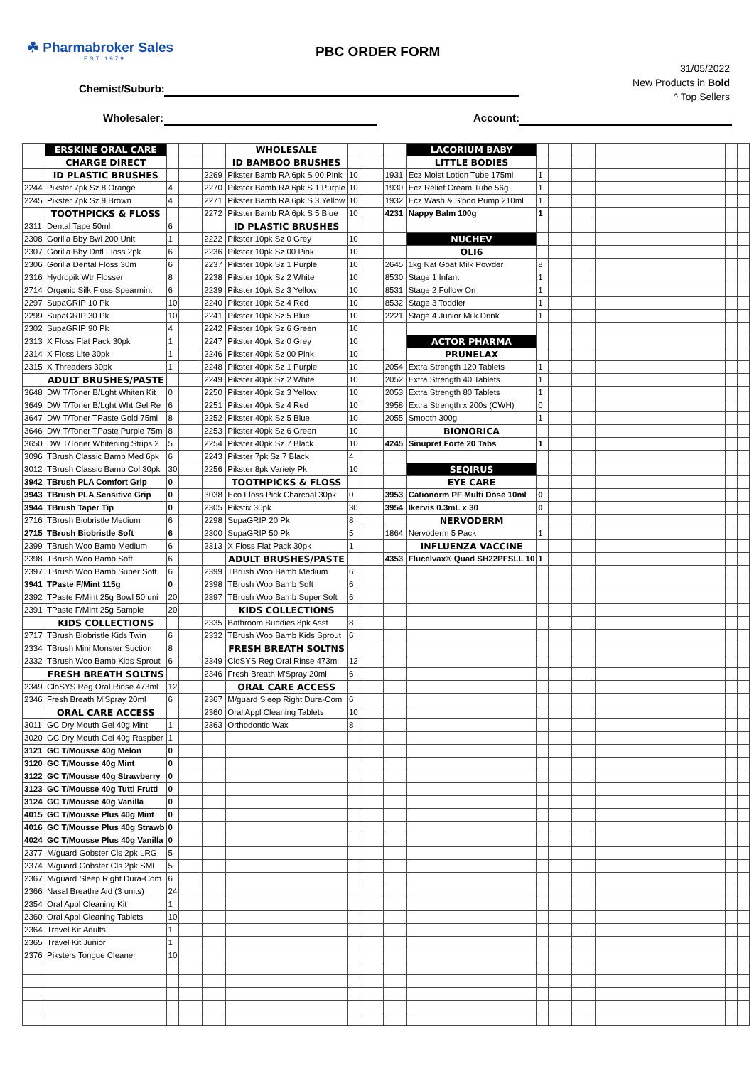☘ Pharmabroker Sales
EST.1979
PBC ORDER FORM
31/05/2022
New Products in Bold
^ Top Sellers
Chemist/Suburb:
Wholesaler: Account:
| | ERSKINE ORAL CARE | | | | WHOLESALE | | | | LACORIUM BABY | | | | | | |
| | CHARGE DIRECT | | | | ID BAMBOO BRUSHES | | | | LITTLE BODIES | | | | | | |
| | ID PLASTIC BRUSHES | | | 2269 | Pikster Bamb RA 6pk S 00 Pink | 10 | | 1931 | Ecz Moist Lotion Tube 175ml | 1 | | | | | |
| 2244 | Pikster 7pk Sz 8 Orange | 4 | | 2270 | Pikster Bamb RA 6pk S 1 Purple | 10 | | 1930 | Ecz Relief Cream Tube 56g | 1 | | | | | |
| 2245 | Pikster 7pk Sz 9 Brown | 4 | | 2271 | Pikster Bamb RA 6pk S 3 Yellow | 10 | | 1932 | Ecz Wash & S'poo Pump 210ml | 1 | | | | | |
| | TOOTHPICKS & FLOSS | | | 2272 | Pikster Bamb RA 6pk S 5 Blue | 10 | | 4231 | Nappy Balm 100g | 1 | | | | | |
| 2311 | Dental Tape 50ml | 6 | | | ID PLASTIC BRUSHES | | | | | | | | | | |
| 2308 | Gorilla Bby Bwl 200 Unit | 1 | | 2222 | Pikster 10pk Sz 0 Grey | 10 | | | NUCHEV | | | | | | |
| 2307 | Gorilla Bby Dntl Floss 2pk | 6 | | 2236 | Pikster 10pk Sz 00 Pink | 10 | | | OLI6 | | | | | | |
| 2306 | Gorilla Dental Floss 30m | 6 | | 2237 | Pikster 10pk Sz 1 Purple | 10 | | 2645 | 1kg Nat Goat Milk Powder | 8 | | | | | |
| 2316 | Hydropik Wtr Flosser | 8 | | 2238 | Pikster 10pk Sz 2 White | 10 | | 8530 | Stage 1 Infant | 1 | | | | | |
| 2714 | Organic Silk Floss Spearmint | 6 | | 2239 | Pikster 10pk Sz 3 Yellow | 10 | | 8531 | Stage 2 Follow On | 1 | | | | | |
| 2297 | SupaGRIP 10 Pk | 10 | | 2240 | Pikster 10pk Sz 4 Red | 10 | | 8532 | Stage 3 Toddler | 1 | | | | | |
| 2299 | SupaGRIP 30 Pk | 10 | | 2241 | Pikster 10pk Sz 5 Blue | 10 | | 2221 | Stage 4 Junior Milk Drink | 1 | | | | | |
| 2302 | SupaGRIP 90 Pk | 4 | | 2242 | Pikster 10pk Sz 6 Green | 10 | | | | | | | | | |
| 2313 | X Floss Flat Pack 30pk | 1 | | 2247 | Pikster 40pk Sz 0 Grey | 10 | | | ACTOR PHARMA | | | | | | |
| 2314 | X Floss Lite 30pk | 1 | | 2246 | Pikster 40pk Sz 00 Pink | 10 | | | PRUNELAX | | | | | | |
| 2315 | X Threaders 30pk | 1 | | 2248 | Pikster 40pk Sz 1 Purple | 10 | | 2054 | Extra Strength 120 Tablets | 1 | | | | | |
| | ADULT BRUSHES/PASTE | | | 2249 | Pikster 40pk Sz 2 White | 10 | | 2052 | Extra Strength 40 Tablets | 1 | | | | | |
| 3648 | DW T/Toner B/Lght Whiten Kit | 0 | | 2250 | Pikster 40pk Sz 3 Yellow | 10 | | 2053 | Extra Strength 80 Tablets | 1 | | | | | |
| 3649 | DW T/Toner B/Lght Wht Gel Re | 6 | | 2251 | Pikster 40pk Sz 4 Red | 10 | | 3958 | Extra Strength x 200s (CWH) | 0 | | | | | |
| 3647 | DW T/Toner TPaste Gold 75ml | 8 | | 2252 | Pikster 40pk Sz 5 Blue | 10 | | 2055 | Smooth 300g | 1 | | | | | |
| 3646 | DW T/Toner TPaste Purple 75m | 8 | | 2253 | Pikster 40pk Sz 6 Green | 10 | | | BIONORICA | | | | | | |
| 3650 | DW T/Toner Whitening Strips 2 | 5 | | 2254 | Pikster 40pk Sz 7 Black | 10 | | 4245 | Sinupret Forte 20 Tabs | 1 | | | | | |
| 3096 | TBrush Classic Bamb Med 6pk | 6 | | 2243 | Pikster 7pk Sz 7 Black | 4 | | | | | | | | | |
| 3012 | TBrush Classic Bamb Col 30pk | 30 | | 2256 | Pikster 8pk Variety Pk | 10 | | | SEQIRUS | | | | | | |
| 3942 | TBrush PLA Comfort Grip | 0 | | | TOOTHPICKS & FLOSS | | | | EYE CARE | | | | | | |
| 3943 | TBrush PLA Sensitive Grip | 0 | | 3038 | Eco Floss Pick Charcoal 30pk | 0 | | 3953 | Cationorm PF Multi Dose 10ml | 0 | | | | | |
| 3944 | TBrush Taper Tip | 0 | | 2305 | Pikstix 30pk | 30 | | 3954 | Ikervis 0.3mL x 30 | 0 | | | | | |
| 2716 | TBrush Biobristle Medium | 6 | | 2298 | SupaGRIP 20 Pk | 8 | | | NERVODERM | | | | | | |
| 2715 | TBrush Biobristle Soft | 6 | | 2300 | SupaGRIP 50 Pk | 5 | | 1864 | Nervoderm 5 Pack | 1 | | | | | |
| 2399 | TBrush Woo Bamb Medium | 6 | | 2313 | X Floss Flat Pack 30pk | 1 | | | INFLUENZA VACCINE | | | | | | |
| 2398 | TBrush Woo Bamb Soft | 6 | | | ADULT BRUSHES/PASTE | | | 4353 | Flucelvax® Quad SH22PFSLL 10 | 1 | | | | | |
| 2397 | TBrush Woo Bamb Super Soft | 6 | | 2399 | TBrush Woo Bamb Medium | 6 | | | | | | | | | |
| 3941 | TPaste F/Mint 115g | 0 | | 2398 | TBrush Woo Bamb Soft | 6 | | | | | | | | | |
| 2392 | TPaste F/Mint 25g Bowl 50 uni | 20 | | 2397 | TBrush Woo Bamb Super Soft | 6 | | | | | | | | | |
| 2391 | TPaste F/Mint 25g Sample | 20 | | | KIDS COLLECTIONS | | | | | | | | | | |
| | KIDS COLLECTIONS | | | 2335 | Bathroom Buddies 8pk Asst | 8 | | | | | | | | | |
| 2717 | TBrush Biobristle Kids Twin | 6 | | 2332 | TBrush Woo Bamb Kids Sprout | 6 | | | | | | | | | |
| 2334 | TBrush Mini Monster Suction | 8 | | | FRESH BREATH SOLTNS | | | | | | | | | | |
| 2332 | TBrush Woo Bamb Kids Sprout | 6 | | 2349 | CloSYS Reg Oral Rinse 473ml | 12 | | | | | | | | | |
| | FRESH BREATH SOLTNS | | | 2346 | Fresh Breath M'Spray 20ml | 6 | | | | | | | | | |
| 2349 | CloSYS Reg Oral Rinse 473ml | 12 | | | ORAL CARE ACCESS | | | | | | | | | | |
| 2346 | Fresh Breath M'Spray 20ml | 6 | | 2367 | M/guard Sleep Right Dura-Com | 6 | | | | | | | | | |
| | ORAL CARE ACCESS | | | 2360 | Oral Appl Cleaning Tablets | 10 | | | | | | | | | |
| 3011 | GC Dry Mouth Gel 40g Mint | 1 | | 2363 | Orthodontic Wax | 8 | | | | | | | | | |
| 3020 | GC Dry Mouth Gel 40g Raspber | 1 | | | | | | | | | | | | | |
| 3121 | GC T/Mousse 40g Melon | 0 | | | | | | | | | | | | | |
| 3120 | GC T/Mousse 40g Mint | 0 | | | | | | | | | | | | | |
| 3122 | GC T/Mousse 40g Strawberry | 0 | | | | | | | | | | | | | |
| 3123 | GC T/Mousse 40g Tutti Frutti | 0 | | | | | | | | | | | | | |
| 3124 | GC T/Mousse 40g Vanilla | 0 | | | | | | | | | | | | | |
| 4015 | GC T/Mousse Plus 40g Mint | 0 | | | | | | | | | | | | | |
| 4016 | GC T/Mousse Plus 40g Strawb | 0 | | | | | | | | | | | | | |
| 4024 | GC T/Mousse Plus 40g Vanilla | 0 | | | | | | | | | | | | | |
| 2377 | M/guard Gobster Cls 2pk LRG | 5 | | | | | | | | | | | | | |
| 2374 | M/guard Gobster Cls 2pk SML | 5 | | | | | | | | | | | | | |
| 2367 | M/guard Sleep Right Dura-Com | 6 | | | | | | | | | | | | | |
| 2366 | Nasal Breathe Aid (3 units) | 24 | | | | | | | | | | | | | |
| 2354 | Oral Appl Cleaning Kit | 1 | | | | | | | | | | | | | |
| 2360 | Oral Appl Cleaning Tablets | 10 | | | | | | | | | | | | | |
| 2364 | Travel Kit Adults | 1 | | | | | | | | | | | | | |
| 2365 | Travel Kit Junior | 1 | | | | | | | | | | | | | |
| 2376 | Piksters Tongue Cleaner | 10 | | | | | | | | | | | | | |